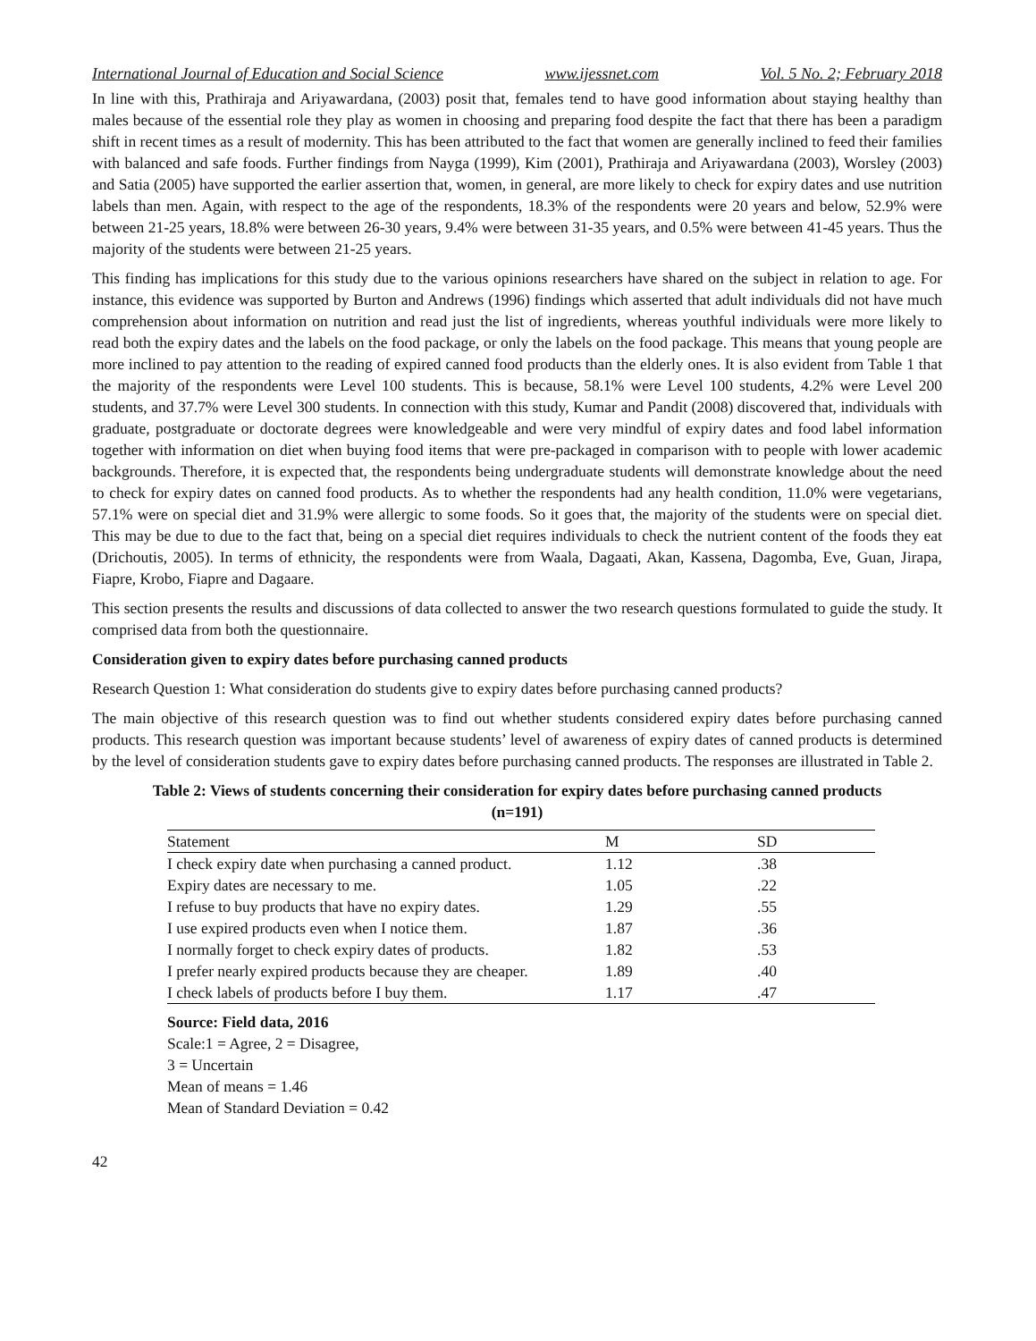International Journal of Education and Social Science www.ijessnet.com Vol. 5 No. 2; February 2018
In line with this, Prathiraja and Ariyawardana, (2003) posit that, females tend to have good information about staying healthy than males because of the essential role they play as women in choosing and preparing food despite the fact that there has been a paradigm shift in recent times as a result of modernity. This has been attributed to the fact that women are generally inclined to feed their families with balanced and safe foods. Further findings from Nayga (1999), Kim (2001), Prathiraja and Ariyawardana (2003), Worsley (2003) and Satia (2005) have supported the earlier assertion that, women, in general, are more likely to check for expiry dates and use nutrition labels than men. Again, with respect to the age of the respondents, 18.3% of the respondents were 20 years and below, 52.9% were between 21-25 years, 18.8% were between 26-30 years, 9.4% were between 31-35 years, and 0.5% were between 41-45 years. Thus the majority of the students were between 21-25 years.
This finding has implications for this study due to the various opinions researchers have shared on the subject in relation to age. For instance, this evidence was supported by Burton and Andrews (1996) findings which asserted that adult individuals did not have much comprehension about information on nutrition and read just the list of ingredients, whereas youthful individuals were more likely to read both the expiry dates and the labels on the food package, or only the labels on the food package. This means that young people are more inclined to pay attention to the reading of expired canned food products than the elderly ones. It is also evident from Table 1 that the majority of the respondents were Level 100 students. This is because, 58.1% were Level 100 students, 4.2% were Level 200 students, and 37.7% were Level 300 students. In connection with this study, Kumar and Pandit (2008) discovered that, individuals with graduate, postgraduate or doctorate degrees were knowledgeable and were very mindful of expiry dates and food label information together with information on diet when buying food items that were pre-packaged in comparison with to people with lower academic backgrounds. Therefore, it is expected that, the respondents being undergraduate students will demonstrate knowledge about the need to check for expiry dates on canned food products. As to whether the respondents had any health condition, 11.0% were vegetarians, 57.1% were on special diet and 31.9% were allergic to some foods. So it goes that, the majority of the students were on special diet. This may be due to due to the fact that, being on a special diet requires individuals to check the nutrient content of the foods they eat (Drichoutis, 2005). In terms of ethnicity, the respondents were from Waala, Dagaati, Akan, Kassena, Dagomba, Eve, Guan, Jirapa, Fiapre, Krobo, Fiapre and Dagaare.
This section presents the results and discussions of data collected to answer the two research questions formulated to guide the study. It comprised data from both the questionnaire.
Consideration given to expiry dates before purchasing canned products
Research Question 1: What consideration do students give to expiry dates before purchasing canned products?
The main objective of this research question was to find out whether students considered expiry dates before purchasing canned products. This research question was important because students’ level of awareness of expiry dates of canned products is determined by the level of consideration students gave to expiry dates before purchasing canned products. The responses are illustrated in Table 2.
Table 2: Views of students concerning their consideration for expiry dates before purchasing canned products (n=191)
| Statement | M | SD |
| --- | --- | --- |
| I check expiry date when purchasing a canned product. | 1.12 | .38 |
| Expiry dates are necessary to me. | 1.05 | .22 |
| I refuse to buy products that have no expiry dates. | 1.29 | .55 |
| I use expired products even when I notice them. | 1.87 | .36 |
| I normally forget to check expiry dates of products. | 1.82 | .53 |
| I prefer nearly expired products because they are cheaper. | 1.89 | .40 |
| I check labels of products before I buy them. | 1.17 | .47 |
Source: Field data, 2016
Scale:1 = Agree, 2 = Disagree,
3 = Uncertain
Mean of means = 1.46
Mean of Standard Deviation = 0.42
42